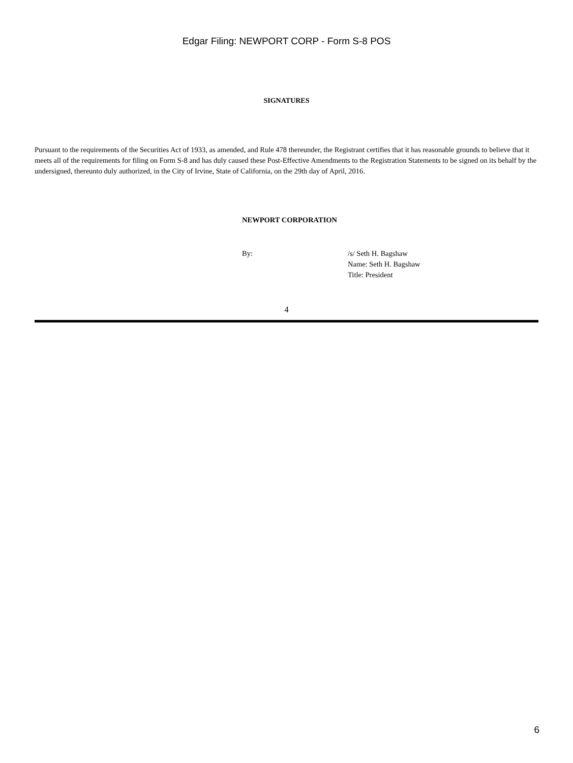Edgar Filing: NEWPORT CORP - Form S-8 POS
SIGNATURES
Pursuant to the requirements of the Securities Act of 1933, as amended, and Rule 478 thereunder, the Registrant certifies that it has reasonable grounds to believe that it meets all of the requirements for filing on Form S-8 and has duly caused these Post-Effective Amendments to the Registration Statements to be signed on its behalf by the undersigned, thereunto duly authorized, in the City of Irvine, State of California, on the 29th day of April, 2016.
NEWPORT CORPORATION
By: /s/ Seth H. Bagshaw
Name: Seth H. Bagshaw
Title: President
4
6